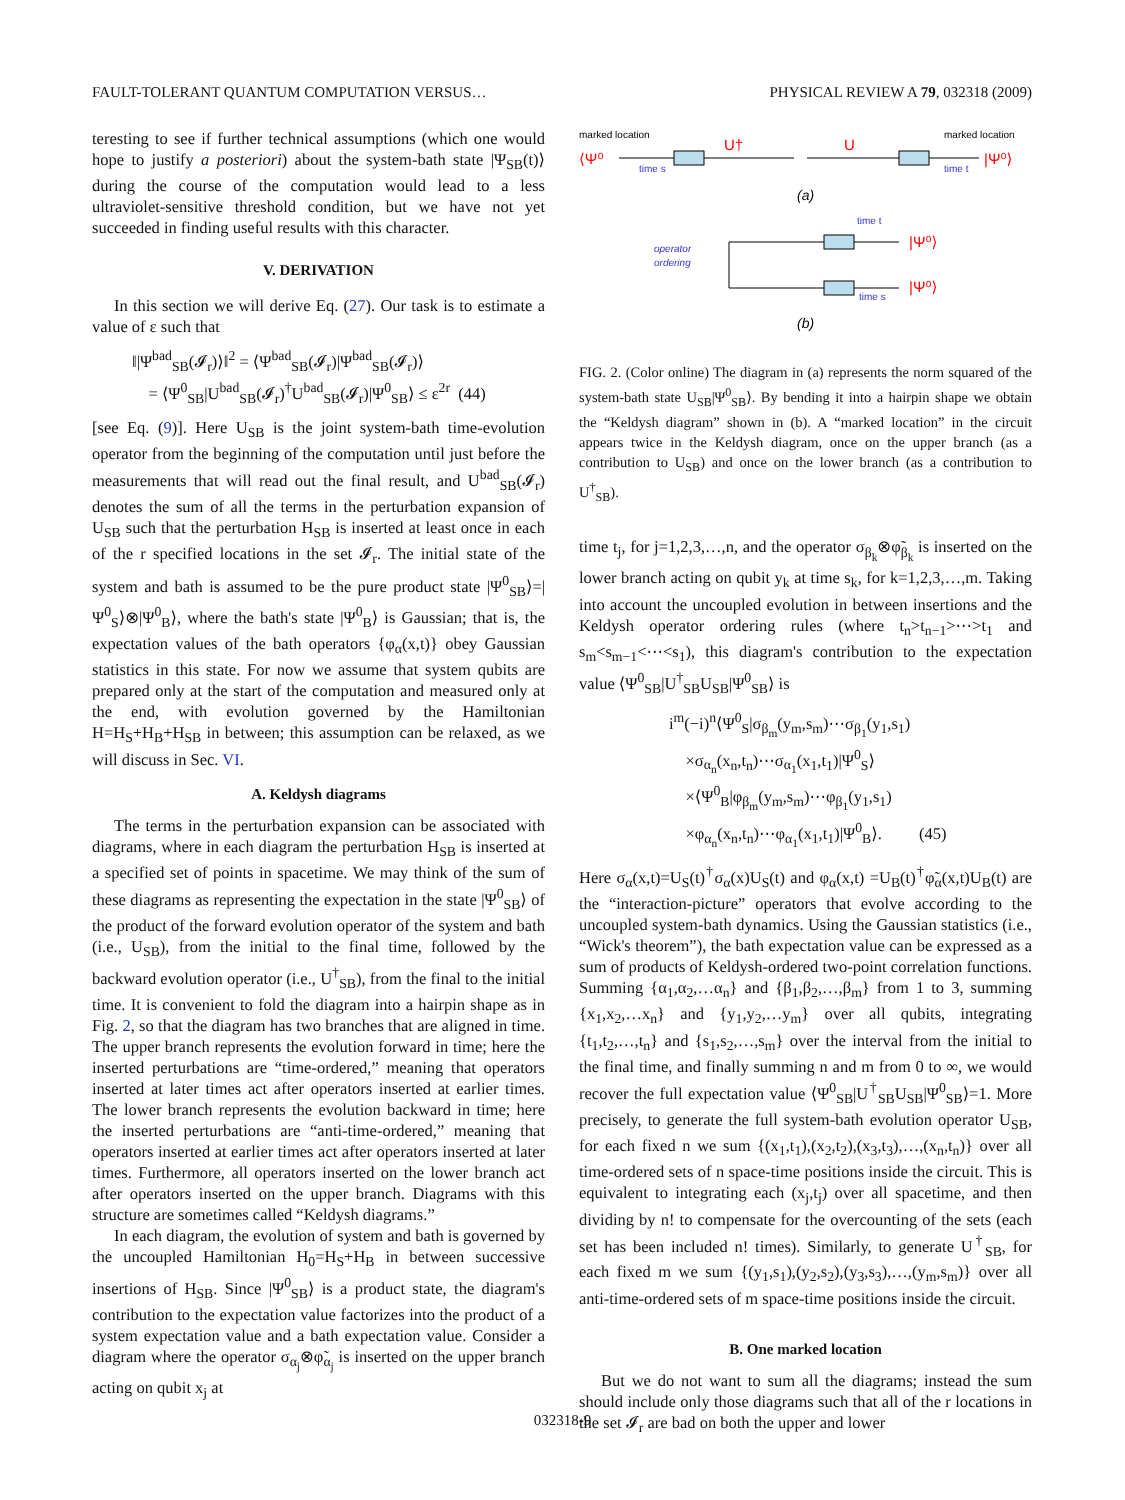FAULT-TOLERANT QUANTUM COMPUTATION VERSUS… PHYSICAL REVIEW A 79, 032318 (2009)
teresting to see if further technical assumptions (which one would hope to justify a posteriori) about the system-bath state |Ψ<sub>SB</sub>(t)⟩ during the course of the computation would lead to a less ultraviolet-sensitive threshold condition, but we have not yet succeeded in finding useful results with this character.
V. DERIVATION
In this section we will derive Eq. (27). Our task is to estimate a value of ε such that
‖|Ψ<sup>bad</sup><sub>SB</sub>(𝓘<sub>r</sub>)⟩‖<sup>2</sup> = ⟨Ψ<sup>bad</sup><sub>SB</sub>(𝓘<sub>r</sub>)|Ψ<sup>bad</sup><sub>SB</sub>(𝓘<sub>r</sub>)⟩
= ⟨Ψ<sup>0</sup><sub>SB</sub>|U<sup>bad</sup><sub>SB</sub>(𝓘<sub>r</sub>)<sup>†</sup>U<sup>bad</sup><sub>SB</sub>(𝓘<sub>r</sub>)|Ψ<sup>0</sup><sub>SB</sub>⟩ ≤ ε<sup>2r</sup> (44)
[see Eq. (9)]. Here U<sub>SB</sub> is the joint system-bath time-evolution operator from the beginning of the computation until just before the measurements that will read out the final result, and U<sup>bad</sup><sub>SB</sub>(𝓘<sub>r</sub>) denotes the sum of all the terms in the perturbation expansion of U<sub>SB</sub> such that the perturbation H<sub>SB</sub> is inserted at least once in each of the r specified locations in the set 𝓘<sub>r</sub>. The initial state of the system and bath is assumed to be the pure product state |Ψ<sup>0</sup><sub>SB</sub>⟩=|Ψ<sup>0</sup><sub>S</sub>⟩⊗|Ψ<sup>0</sup><sub>B</sub>⟩, where the bath's state |Ψ<sup>0</sup><sub>B</sub>⟩ is Gaussian; that is, the expectation values of the bath operators {φ<sub>α</sub>(x,t)} obey Gaussian statistics in this state. For now we assume that system qubits are prepared only at the start of the computation and measured only at the end, with evolution governed by the Hamiltonian H=H<sub>S</sub>+H<sub>B</sub>+H<sub>SB</sub> in between; this assumption can be relaxed, as we will discuss in Sec. VI.
A. Keldysh diagrams
The terms in the perturbation expansion can be associated with diagrams, where in each diagram the perturbation H<sub>SB</sub> is inserted at a specified set of points in spacetime. We may think of the sum of these diagrams as representing the expectation in the state |Ψ<sup>0</sup><sub>SB</sub>⟩ of the product of the forward evolution operator of the system and bath (i.e., U<sub>SB</sub>), from the initial to the final time, followed by the backward evolution operator (i.e., U<sup>†</sup><sub>SB</sub>), from the final to the initial time. It is convenient to fold the diagram into a hairpin shape as in Fig. 2, so that the diagram has two branches that are aligned in time. The upper branch represents the evolution forward in time; here the inserted perturbations are “time-ordered,” meaning that operators inserted at later times act after operators inserted at earlier times. The lower branch represents the evolution backward in time; here the inserted perturbations are “anti-time-ordered,” meaning that operators inserted at earlier times act after operators inserted at later times. Furthermore, all operators inserted on the lower branch act after operators inserted on the upper branch. Diagrams with this structure are sometimes called “Keldysh diagrams.”
In each diagram, the evolution of system and bath is governed by the uncoupled Hamiltonian H<sub>0</sub>=H<sub>S</sub>+H<sub>B</sub> in between successive insertions of H<sub>SB</sub>. Since |Ψ<sup>0</sup><sub>SB</sub>⟩ is a product state, the diagram's contribution to the expectation value factorizes into the product of a system expectation value and a bath expectation value. Consider a diagram where the operator σ<sub>α<sub>j</sub></sub>⊗φ̃<sub>α<sub>j</sub></sub> is inserted on the upper branch acting on qubit x<sub>j</sub> at
marked location
marked location
⟨Ψ⁰
U†
U
|Ψ⁰⟩
time s
time t
(a)
time t
operator
ordering
|Ψ⁰⟩
|Ψ⁰⟩
time s
(b)
FIG. 2. (Color online) The diagram in (a) represents the norm squared of the system-bath state U<sub>SB</sub>|Ψ<sup>0</sup><sub>SB</sub>⟩. By bending it into a hairpin shape we obtain the “Keldysh diagram” shown in (b). A “marked location” in the circuit appears twice in the Keldysh diagram, once on the upper branch (as a contribution to U<sub>SB</sub>) and once on the lower branch (as a contribution to U<sup>†</sup><sub>SB</sub>).
time t<sub>j</sub>, for j=1,2,3,…,n, and the operator σ<sub>β<sub>k</sub></sub>⊗φ̃<sub>β<sub>k</sub></sub> is inserted on the lower branch acting on qubit y<sub>k</sub> at time s<sub>k</sub>, for k=1,2,3,…,m. Taking into account the uncoupled evolution in between insertions and the Keldysh operator ordering rules (where t<sub>n</sub>>t<sub>n−1</sub>>⋯>t<sub>1</sub> and s<sub>m</sub><s<sub>m−1</sub><⋯<s<sub>1</sub>), this diagram's contribution to the expectation value ⟨Ψ<sup>0</sup><sub>SB</sub>|U<sup>†</sup><sub>SB</sub>U<sub>SB</sub>|Ψ<sup>0</sup><sub>SB</sub>⟩ is
i<sup>m</sup>(−i)<sup>n</sup>⟨Ψ<sup>0</sup><sub>S</sub>|σ<sub>β<sub>m</sub></sub>(y<sub>m</sub>,s<sub>m</sub>)⋯σ<sub>β<sub>1</sub></sub>(y<sub>1</sub>,s<sub>1</sub>)
×σ<sub>α<sub>n</sub></sub>(x<sub>n</sub>,t<sub>n</sub>)⋯σ<sub>α<sub>1</sub></sub>(x<sub>1</sub>,t<sub>1</sub>)|Ψ<sup>0</sup><sub>S</sub>⟩
×⟨Ψ<sup>0</sup><sub>B</sub>|φ<sub>β<sub>m</sub></sub>(y<sub>m</sub>,s<sub>m</sub>)⋯φ<sub>β<sub>1</sub></sub>(y<sub>1</sub>,s<sub>1</sub>)
×φ<sub>α<sub>n</sub></sub>(x<sub>n</sub>,t<sub>n</sub>)⋯φ<sub>α<sub>1</sub></sub>(x<sub>1</sub>,t<sub>1</sub>)|Ψ<sup>0</sup><sub>B</sub>⟩. (45)
Here σ<sub>α</sub>(x,t)=U<sub>S</sub>(t)<sup>†</sup>σ<sub>α</sub>(x)U<sub>S</sub>(t) and φ<sub>α</sub>(x,t) =U<sub>B</sub>(t)<sup>†</sup>φ̃<sub>α</sub>(x,t)U<sub>B</sub>(t) are the “interaction-picture” operators that evolve according to the uncoupled system-bath dynamics. Using the Gaussian statistics (i.e., “Wick's theorem”), the bath expectation value can be expressed as a sum of products of Keldysh-ordered two-point correlation functions. Summing {α<sub>1</sub>,α<sub>2</sub>,…α<sub>n</sub>} and {β<sub>1</sub>,β<sub>2</sub>,…,β<sub>m</sub>} from 1 to 3, summing {x<sub>1</sub>,x<sub>2</sub>,…x<sub>n</sub>} and {y<sub>1</sub>,y<sub>2</sub>,…y<sub>m</sub>} over all qubits, integrating {t<sub>1</sub>,t<sub>2</sub>,…,t<sub>n</sub>} and {s<sub>1</sub>,s<sub>2</sub>,…,s<sub>m</sub>} over the interval from the initial to the final time, and finally summing n and m from 0 to ∞, we would recover the full expectation value ⟨Ψ<sup>0</sup><sub>SB</sub>|U<sup>†</sup><sub>SB</sub>U<sub>SB</sub>|Ψ<sup>0</sup><sub>SB</sub>⟩=1. More precisely, to generate the full system-bath evolution operator U<sub>SB</sub>, for each fixed n we sum {(x<sub>1</sub>,t<sub>1</sub>),(x<sub>2</sub>,t<sub>2</sub>),(x<sub>3</sub>,t<sub>3</sub>),…,(x<sub>n</sub>,t<sub>n</sub>)} over all time-ordered sets of n space-time positions inside the circuit. This is equivalent to integrating each (x<sub>j</sub>,t<sub>j</sub>) over all spacetime, and then dividing by n! to compensate for the overcounting of the sets (each set has been included n! times). Similarly, to generate U<sup>†</sup><sub>SB</sub>, for each fixed m we sum {(y<sub>1</sub>,s<sub>1</sub>),(y<sub>2</sub>,s<sub>2</sub>),(y<sub>3</sub>,s<sub>3</sub>),…,(y<sub>m</sub>,s<sub>m</sub>)} over all anti-time-ordered sets of m space-time positions inside the circuit.
B. One marked location
But we do not want to sum all the diagrams; instead the sum should include only those diagrams such that all of the r locations in the set 𝓘<sub>r</sub> are bad on both the upper and lower
032318-9